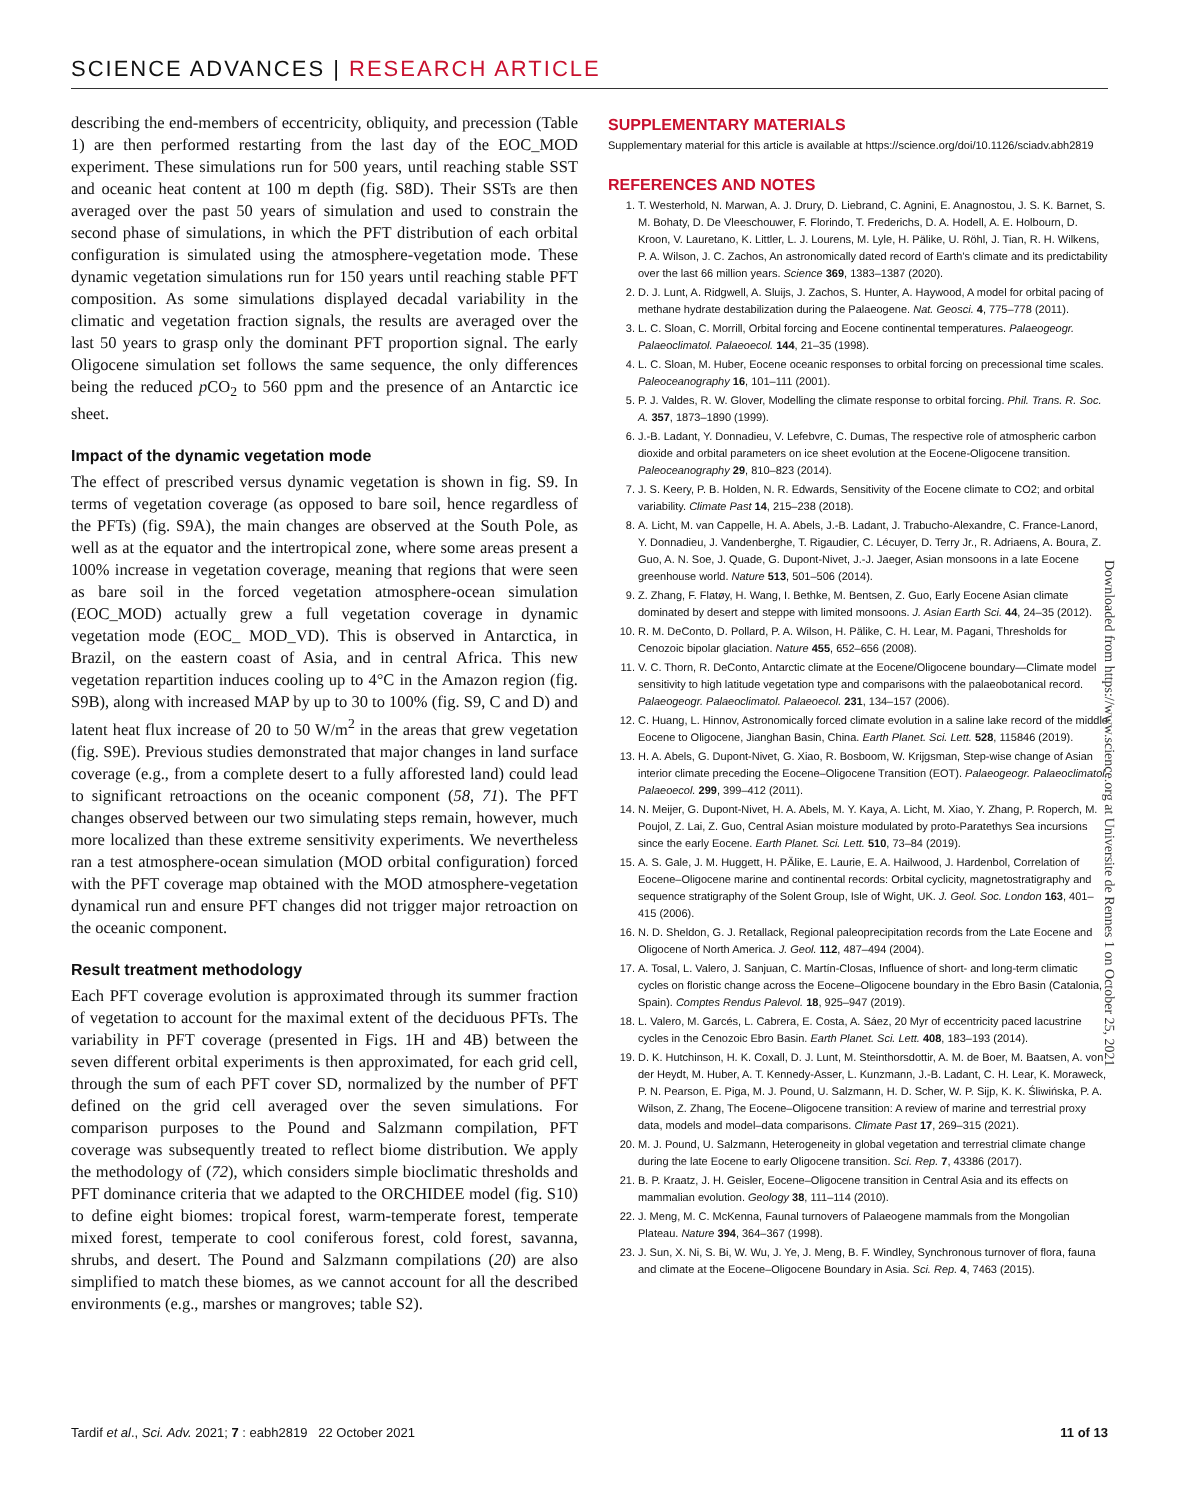SCIENCE ADVANCES | RESEARCH ARTICLE
describing the end-members of eccentricity, obliquity, and precession (Table 1) are then performed restarting from the last day of the EOC_MOD experiment. These simulations run for 500 years, until reaching stable SST and oceanic heat content at 100 m depth (fig. S8D). Their SSTs are then averaged over the past 50 years of simulation and used to constrain the second phase of simulations, in which the PFT distribution of each orbital configuration is simulated using the atmosphere-vegetation mode. These dynamic vegetation simulations run for 150 years until reaching stable PFT composition. As some simulations displayed decadal variability in the climatic and vegetation fraction signals, the results are averaged over the last 50 years to grasp only the dominant PFT proportion signal. The early Oligocene simulation set follows the same sequence, the only differences being the reduced p CO<sub>2</sub> to 560 ppm and the presence of an Antarctic ice sheet.
Impact of the dynamic vegetation mode
The effect of prescribed versus dynamic vegetation is shown in fig. S9. In terms of vegetation coverage (as opposed to bare soil, hence regardless of the PFTs) (fig. S9A), the main changes are observed at the South Pole, as well as at the equator and the intertropical zone, where some areas present a 100% increase in vegetation coverage, meaning that regions that were seen as bare soil in the forced vegetation atmosphere-ocean simulation (EOC_MOD) actually grew a full vegetation coverage in dynamic vegetation mode (EOC_ MOD_VD). This is observed in Antarctica, in Brazil, on the eastern coast of Asia, and in central Africa. This new vegetation repartition induces cooling up to 4°C in the Amazon region (fig. S9B), along with increased MAP by up to 30 to 100% (fig. S9, C and D) and latent heat flux increase of 20 to 50 W/m<sup>2</sup> in the areas that grew vegetation (fig. S9E). Previous studies demonstrated that major changes in land surface coverage (e.g., from a complete desert to a fully afforested land) could lead to significant retroactions on the oceanic component (58, 71). The PFT changes observed between our two simulating steps remain, however, much more localized than these extreme sensitivity experiments. We nevertheless ran a test atmosphere-ocean simulation (MOD orbital configuration) forced with the PFT coverage map obtained with the MOD atmosphere-vegetation dynamical run and ensure PFT changes did not trigger major retroaction on the oceanic component.
Result treatment methodology
Each PFT coverage evolution is approximated through its summer fraction of vegetation to account for the maximal extent of the deciduous PFTs. The variability in PFT coverage (presented in Figs. 1H and 4B) between the seven different orbital experiments is then approximated, for each grid cell, through the sum of each PFT cover SD, normalized by the number of PFT defined on the grid cell averaged over the seven simulations. For comparison purposes to the Pound and Salzmann compilation, PFT coverage was subsequently treated to reflect biome distribution. We apply the methodology of (72), which considers simple bioclimatic thresholds and PFT dominance criteria that we adapted to the ORCHIDEE model (fig. S10) to define eight biomes: tropical forest, warm-temperate forest, temperate mixed forest, temperate to cool coniferous forest, cold forest, savanna, shrubs, and desert. The Pound and Salzmann compilations (20) are also simplified to match these biomes, as we cannot account for all the described environments (e.g., marshes or mangroves; table S2).
SUPPLEMENTARY MATERIALS
Supplementary material for this article is available at https://science.org/doi/10.1126/sciadv.abh2819
REFERENCES AND NOTES
1. T. Westerhold, N. Marwan, A. J. Drury, D. Liebrand, C. Agnini, E. Anagnostou, J. S. K. Barnet, S. M. Bohaty, D. De Vleeschouwer, F. Florindo, T. Frederichs, D. A. Hodell, A. E. Holbourn, D. Kroon, V. Lauretano, K. Littler, L. J. Lourens, M. Lyle, H. Pälike, U. Röhl, J. Tian, R. H. Wilkens, P. A. Wilson, J. C. Zachos, An astronomically dated record of Earth's climate and its predictability over the last 66 million years. Science 369, 1383–1387 (2020).
2. D. J. Lunt, A. Ridgwell, A. Sluijs, J. Zachos, S. Hunter, A. Haywood, A model for orbital pacing of methane hydrate destabilization during the Palaeogene. Nat. Geosci. 4, 775–778 (2011).
3. L. C. Sloan, C. Morrill, Orbital forcing and Eocene continental temperatures. Palaeogeogr. Palaeoclimatol. Palaeoecol. 144, 21–35 (1998).
4. L. C. Sloan, M. Huber, Eocene oceanic responses to orbital forcing on precessional time scales. Paleoceanography 16, 101–111 (2001).
5. P. J. Valdes, R. W. Glover, Modelling the climate response to orbital forcing. Phil. Trans. R. Soc. A. 357, 1873–1890 (1999).
6. J.-B. Ladant, Y. Donnadieu, V. Lefebvre, C. Dumas, The respective role of atmospheric carbon dioxide and orbital parameters on ice sheet evolution at the Eocene-Oligocene transition. Paleoceanography 29, 810–823 (2014).
7. J. S. Keery, P. B. Holden, N. R. Edwards, Sensitivity of the Eocene climate to CO2; and orbital variability. Climate Past 14, 215–238 (2018).
8. A. Licht, M. van Cappelle, H. A. Abels, J.-B. Ladant, J. Trabucho-Alexandre, C. France-Lanord, Y. Donnadieu, J. Vandenberghe, T. Rigaudier, C. Lécuyer, D. Terry Jr., R. Adriaens, A. Boura, Z. Guo, A. N. Soe, J. Quade, G. Dupont-Nivet, J.-J. Jaeger, Asian monsoons in a late Eocene greenhouse world. Nature 513, 501–506 (2014).
9. Z. Zhang, F. Flatøy, H. Wang, I. Bethke, M. Bentsen, Z. Guo, Early Eocene Asian climate dominated by desert and steppe with limited monsoons. J. Asian Earth Sci. 44, 24–35 (2012).
10. R. M. DeConto, D. Pollard, P. A. Wilson, H. Pälike, C. H. Lear, M. Pagani, Thresholds for Cenozoic bipolar glaciation. Nature 455, 652–656 (2008).
11. V. C. Thorn, R. DeConto, Antarctic climate at the Eocene/Oligocene boundary—Climate model sensitivity to high latitude vegetation type and comparisons with the palaeobotanical record. Palaeogeogr. Palaeoclimatol. Palaeoecol. 231, 134–157 (2006).
12. C. Huang, L. Hinnov, Astronomically forced climate evolution in a saline lake record of the middle Eocene to Oligocene, Jianghan Basin, China. Earth Planet. Sci. Lett. 528, 115846 (2019).
13. H. A. Abels, G. Dupont-Nivet, G. Xiao, R. Bosboom, W. Krijgsman, Step-wise change of Asian interior climate preceding the Eocene–Oligocene Transition (EOT). Palaeogeogr. Palaeoclimatol. Palaeoecol. 299, 399–412 (2011).
14. N. Meijer, G. Dupont-Nivet, H. A. Abels, M. Y. Kaya, A. Licht, M. Xiao, Y. Zhang, P. Roperch, M. Poujol, Z. Lai, Z. Guo, Central Asian moisture modulated by proto-Paratethys Sea incursions since the early Eocene. Earth Planet. Sci. Lett. 510, 73–84 (2019).
15. A. S. Gale, J. M. Huggett, H. PÄlike, E. Laurie, E. A. Hailwood, J. Hardenbol, Correlation of Eocene–Oligocene marine and continental records: Orbital cyclicity, magnetostratigraphy and sequence stratigraphy of the Solent Group, Isle of Wight, UK. J. Geol. Soc. London 163, 401–415 (2006).
16. N. D. Sheldon, G. J. Retallack, Regional paleoprecipitation records from the Late Eocene and Oligocene of North America. J. Geol. 112, 487–494 (2004).
17. A. Tosal, L. Valero, J. Sanjuan, C. Martín-Closas, Influence of short- and long-term climatic cycles on floristic change across the Eocene–Oligocene boundary in the Ebro Basin (Catalonia, Spain). Comptes Rendus Palevol. 18, 925–947 (2019).
18. L. Valero, M. Garcés, L. Cabrera, E. Costa, A. Sáez, 20 Myr of eccentricity paced lacustrine cycles in the Cenozoic Ebro Basin. Earth Planet. Sci. Lett. 408, 183–193 (2014).
19. D. K. Hutchinson, H. K. Coxall, D. J. Lunt, M. Steinthorsdottir, A. M. de Boer, M. Baatsen, A. von der Heydt, M. Huber, A. T. Kennedy-Asser, L. Kunzmann, J.-B. Ladant, C. H. Lear, K. Moraweck, P. N. Pearson, E. Piga, M. J. Pound, U. Salzmann, H. D. Scher, W. P. Sijp, K. K. Śliwińska, P. A. Wilson, Z. Zhang, The Eocene–Oligocene transition: A review of marine and terrestrial proxy data, models and model–data comparisons. Climate Past 17, 269–315 (2021).
20. M. J. Pound, U. Salzmann, Heterogeneity in global vegetation and terrestrial climate change during the late Eocene to early Oligocene transition. Sci. Rep. 7, 43386 (2017).
21. B. P. Kraatz, J. H. Geisler, Eocene–Oligocene transition in Central Asia and its effects on mammalian evolution. Geology 38, 111–114 (2010).
22. J. Meng, M. C. McKenna, Faunal turnovers of Palaeogene mammals from the Mongolian Plateau. Nature 394, 364–367 (1998).
23. J. Sun, X. Ni, S. Bi, W. Wu, J. Ye, J. Meng, B. F. Windley, Synchronous turnover of flora, fauna and climate at the Eocene–Oligocene Boundary in Asia. Sci. Rep. 4, 7463 (2015).
Downloaded from https://www.science.org at Universite de Rennes 1 on October 25, 2021
Tardif et al., Sci. Adv. 2021; 7 : eabh2819 22 October 2021 11 of 13